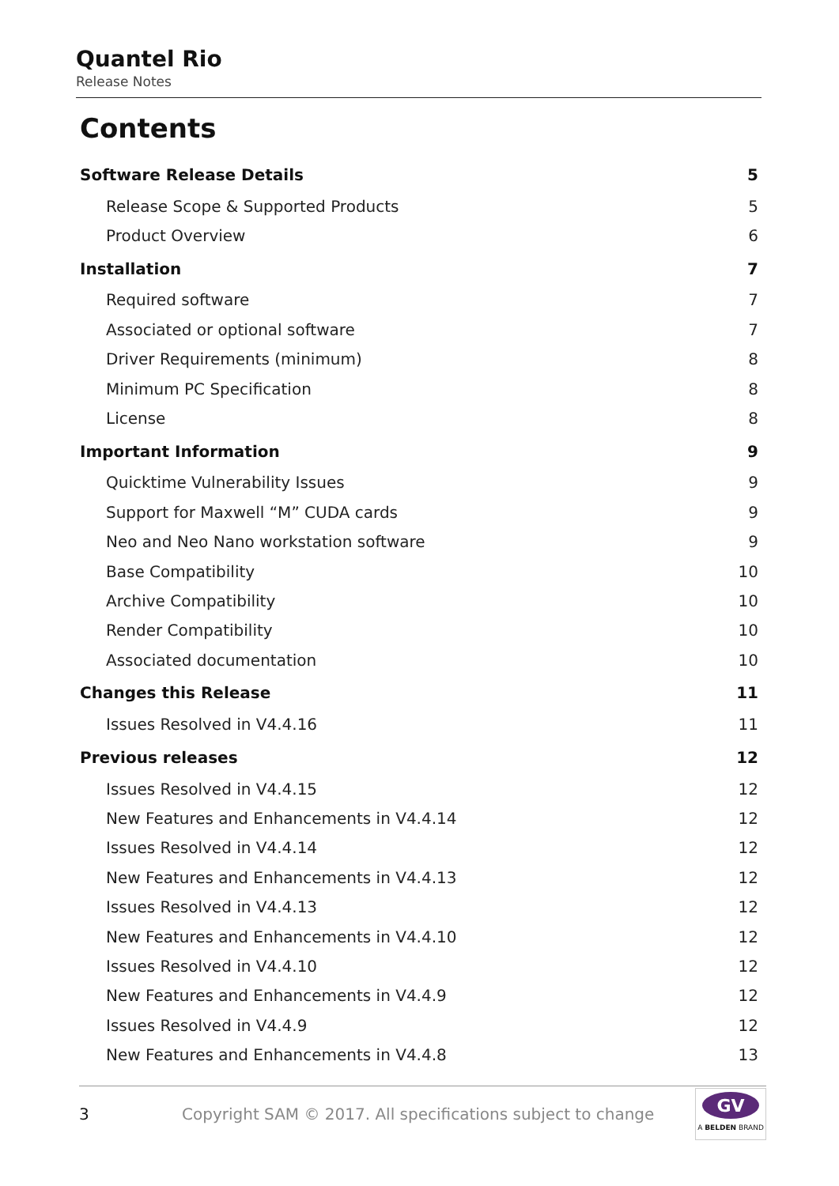Quantel Rio
Release Notes
Contents
Software Release Details 5
Release Scope & Supported Products 5
Product Overview 6
Installation 7
Required software 7
Associated or optional software 7
Driver Requirements (minimum) 8
Minimum PC Specification 8
License 8
Important Information 9
Quicktime Vulnerability Issues 9
Support for Maxwell “M” CUDA cards 9
Neo and Neo Nano workstation software 9
Base Compatibility 10
Archive Compatibility 10
Render Compatibility 10
Associated documentation 10
Changes this Release 11
Issues Resolved in V4.4.16 11
Previous releases 12
Issues Resolved in V4.4.15 12
New Features and Enhancements in V4.4.14 12
Issues Resolved in V4.4.14 12
New Features and Enhancements in V4.4.13 12
Issues Resolved in V4.4.13 12
New Features and Enhancements in V4.4.10 12
Issues Resolved in V4.4.10 12
New Features and Enhancements in V4.4.9 12
Issues Resolved in V4.4.9 12
New Features and Enhancements in V4.4.8 13
3 Copyright SAM © 2017. All specifications subject to change
GV
A BELDEN BRAND